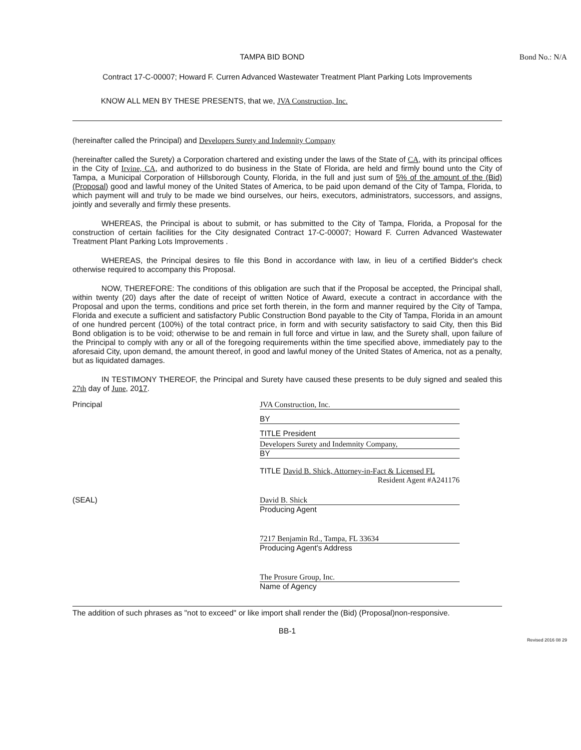TAMPA BID BOND Bond No.: N/A
Contract 17-C-00007; Howard F. Curren Advanced Wastewater Treatment Plant Parking Lots Improvements
KNOW ALL MEN BY THESE PRESENTS, that we, JVA Construction, Inc.
(hereinafter called the Principal) and Developers Surety and Indemnity Company
(hereinafter called the Surety) a Corporation chartered and existing under the laws of the State of CA, with its principal offices in the City of Irvine, CA, and authorized to do business in the State of Florida, are held and firmly bound unto the City of Tampa, a Municipal Corporation of Hillsborough County, Florida, in the full and just sum of 5% of the amount of the (Bid) (Proposal) good and lawful money of the United States of America, to be paid upon demand of the City of Tampa, Florida, to which payment will and truly to be made we bind ourselves, our heirs, executors, administrators, successors, and assigns, jointly and severally and firmly these presents.
WHEREAS, the Principal is about to submit, or has submitted to the City of Tampa, Florida, a Proposal for the construction of certain facilities for the City designated Contract 17-C-00007; Howard F. Curren Advanced Wastewater Treatment Plant Parking Lots Improvements .
WHEREAS, the Principal desires to file this Bond in accordance with law, in lieu of a certified Bidder's check otherwise required to accompany this Proposal.
NOW, THEREFORE: The conditions of this obligation are such that if the Proposal be accepted, the Principal shall, within twenty (20) days after the date of receipt of written Notice of Award, execute a contract in accordance with the Proposal and upon the terms, conditions and price set forth therein, in the form and manner required by the City of Tampa, Florida and execute a sufficient and satisfactory Public Construction Bond payable to the City of Tampa, Florida in an amount of one hundred percent (100%) of the total contract price, in form and with security satisfactory to said City, then this Bid Bond obligation is to be void; otherwise to be and remain in full force and virtue in law, and the Surety shall, upon failure of the Principal to comply with any or all of the foregoing requirements within the time specified above, immediately pay to the aforesaid City, upon demand, the amount thereof, in good and lawful money of the United States of America, not as a penalty, but as liquidated damages.
IN TESTIMONY THEREOF, the Principal and Surety have caused these presents to be duly signed and sealed this 27th day of June, 2017.
Principal JVA Construction, Inc.
BY
TITLE President
Developers Surety and Indemnity Company,
BY
TITLE David B. Shick, Attorney-in-Fact & Licensed FL
Resident Agent #A241176
(SEAL) David B. Shick
Producing Agent
7217 Benjamin Rd., Tampa, FL 33634
Producing Agent's Address
The Prosure Group, Inc.
Name of Agency
The addition of such phrases as "not to exceed" or like import shall render the (Bid) (Proposal)non-responsive.
BB-1
Revised 2016 08 29